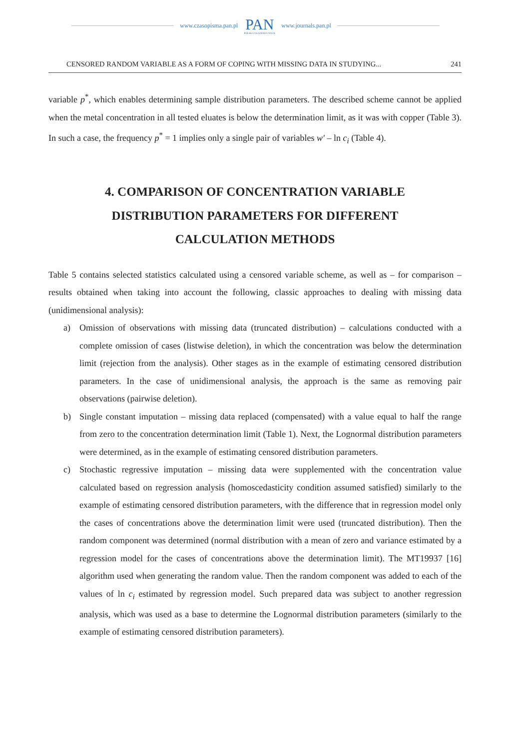www.czasopisma.pan.pl
PAN
POLSKA AKADEMIA NAUK
www.journals.pan.pl
CENSORED RANDOM VARIABLE AS A FORM OF COPING WITH MISSING DATA IN STUDYING... 241
variable p<sup>*</sup>, which enables determining sample distribution parameters. The described scheme cannot be applied when the metal concentration in all tested eluates is below the determination limit, as it was with copper (Table 3). In such a case, the frequency p<sup>*</sup> = 1 implies only a single pair of variables w′ – ln c<sub>i</sub> (Table 4).
4. COMPARISON OF CONCENTRATION VARIABLE DISTRIBUTION PARAMETERS FOR DIFFERENT CALCULATION METHODS
Table 5 contains selected statistics calculated using a censored variable scheme, as well as – for comparison – results obtained when taking into account the following, classic approaches to dealing with missing data (unidimensional analysis):
a) Omission of observations with missing data (truncated distribution) – calculations conducted with a complete omission of cases (listwise deletion), in which the concentration was below the determination limit (rejection from the analysis). Other stages as in the example of estimating censored distribution parameters. In the case of unidimensional analysis, the approach is the same as removing pair observations (pairwise deletion).
b) Single constant imputation – missing data replaced (compensated) with a value equal to half the range from zero to the concentration determination limit (Table 1). Next, the Lognormal distribution parameters were determined, as in the example of estimating censored distribution parameters.
c) Stochastic regressive imputation – missing data were supplemented with the concentration value calculated based on regression analysis (homoscedasticity condition assumed satisfied) similarly to the example of estimating censored distribution parameters, with the difference that in regression model only the cases of concentrations above the determination limit were used (truncated distribution). Then the random component was determined (normal distribution with a mean of zero and variance estimated by a regression model for the cases of concentrations above the determination limit). The MT19937 [16] algorithm used when generating the random value. Then the random component was added to each of the values of ln c<sub>i</sub> estimated by regression model. Such prepared data was subject to another regression analysis, which was used as a base to determine the Lognormal distribution parameters (similarly to the example of estimating censored distribution parameters).